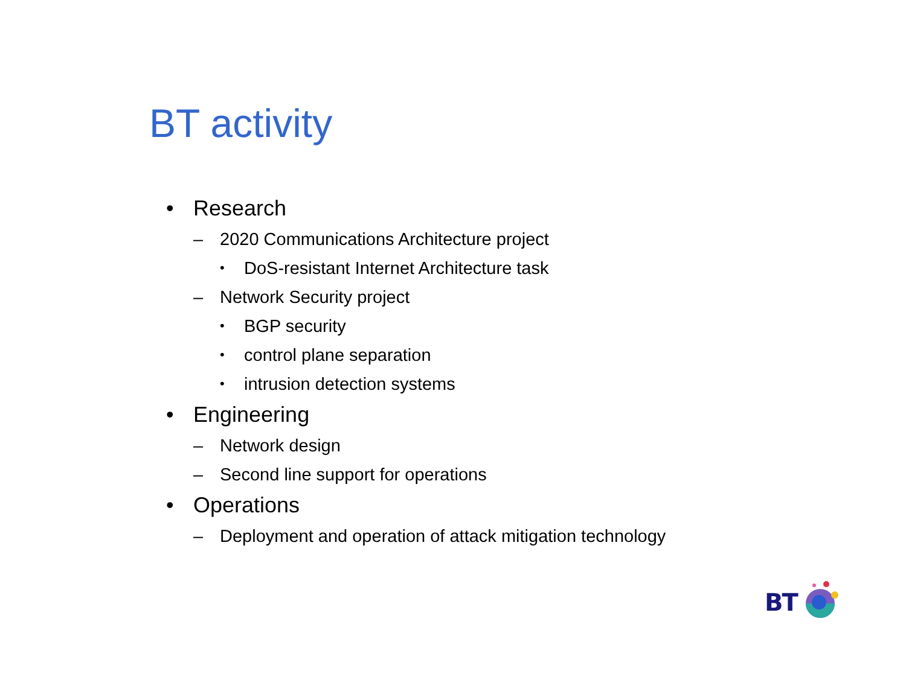BT activity
• Research
– 2020 Communications Architecture project
• DoS-resistant Internet Architecture task
– Network Security project
• BGP security
• control plane separation
• intrusion detection systems
• Engineering
– Network design
– Second line support for operations
• Operations
– Deployment and operation of attack mitigation technology
BT